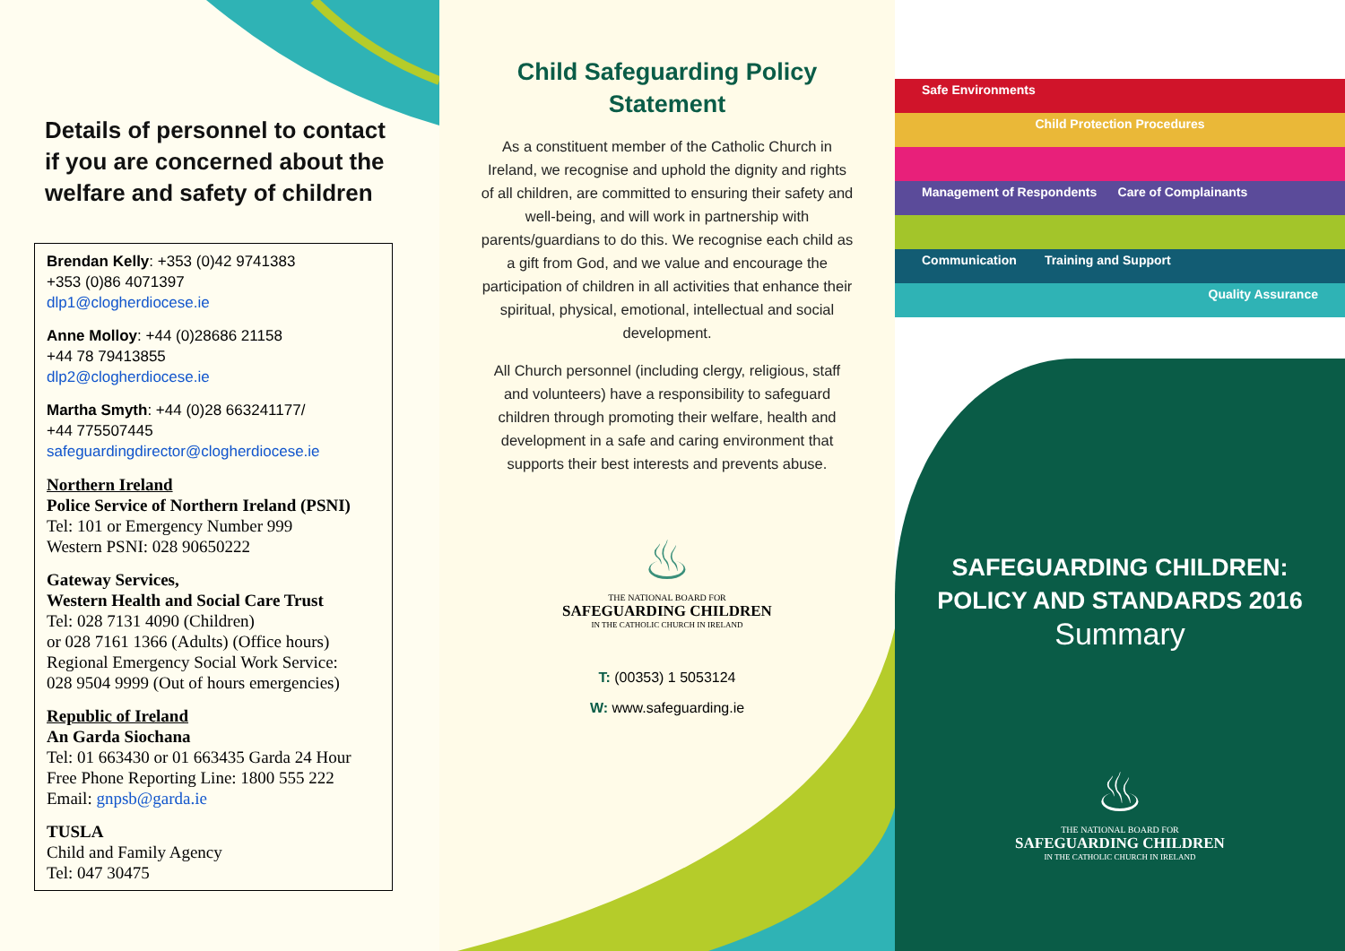Details of personnel to contact
if you are concerned about the
welfare and safety of children
Brendan Kelly: +353 (0)42 9741383
+353 (0)86 4071397
dlp1@clogherdiocese.ie
Anne Molloy: +44 (0)28686 21158
+44 78 79413855
dlp2@clogherdiocese.ie
Martha Smyth: +44 (0)28 663241177/
+44 775507445
safeguardingdirector@clogherdiocese.ie
Northern Ireland
Police Service of Northern Ireland (PSNI)
Tel: 101 or Emergency Number 999
Western PSNI: 028 90650222
Gateway Services,
Western Health and Social Care Trust
Tel: 028 7131 4090 (Children)
or 028 7161 1366 (Adults) (Office hours)
Regional Emergency Social Work Service:
028 9504 9999 (Out of hours emergencies)
Republic of Ireland
An Garda Siochana
Tel: 01 663430 or 01 663435 Garda 24 Hour
Free Phone Reporting Line: 1800 555 222
Email: gnpsb@garda.ie
TUSLA
Child and Family Agency
Tel: 047 30475
Child Safeguarding Policy
Statement
As a constituent member of the Catholic Church in Ireland, we recognise and uphold the dignity and rights of all children, are committed to ensuring their safety and well-being, and will work in partnership with parents/guardians to do this. We recognise each child as a gift from God, and we value and encourage the participation of children in all activities that enhance their spiritual, physical, emotional, intellectual and social development.
All Church personnel (including clergy, religious, staff and volunteers) have a responsibility to safeguard children through promoting their welfare, health and development in a safe and caring environment that supports their best interests and prevents abuse.
♨
THE NATIONAL BOARD FOR
SAFEGUARDING CHILDREN
IN THE CATHOLIC CHURCH IN IRELAND
T: (00353) 1 5053124
W: www.safeguarding.ie
Safe Environments
Child Protection Procedures
Management of Respondents Care of Complainants
Communication Training and Support
Quality Assurance
SAFEGUARDING CHILDREN:
POLICY AND STANDARDS 2016
Summary
♨
THE NATIONAL BOARD FOR
SAFEGUARDING CHILDREN
IN THE CATHOLIC CHURCH IN IRELAND